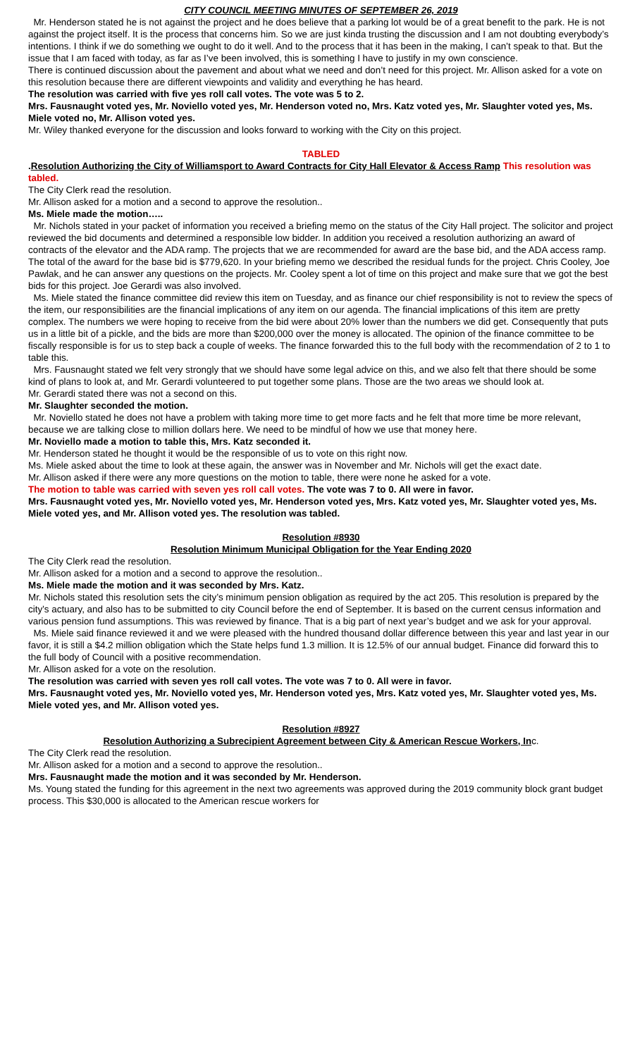CITY COUNCIL MEETING MINUTES OF SEPTEMBER 26, 2019
Mr. Henderson stated he is not against the project and he does believe that a parking lot would be of a great benefit to the park. He is not against the project itself. It is the process that concerns him. So we are just kinda trusting the discussion and I am not doubting everybody’s intentions. I think if we do something we ought to do it well. And to the process that it has been in the making, I can’t speak to that. But the issue that I am faced with today, as far as I’ve been involved, this is something I have to justify in my own conscience.
There is continued discussion about the pavement and about what we need and don’t need for this project. Mr. Allison asked for a vote on this resolution because there are different viewpoints and validity and everything he has heard.
The resolution was carried with five yes roll call votes. The vote was 5 to 2.
Mrs. Fausnaught voted yes, Mr. Noviello voted yes, Mr. Henderson voted no, Mrs. Katz voted yes, Mr. Slaughter voted yes, Ms. Miele voted no, Mr. Allison voted yes.
Mr. Wiley thanked everyone for the discussion and looks forward to working with the City on this project.
TABLED
.Resolution Authorizing the City of Williamsport to Award Contracts for City Hall Elevator & Access Ramp This resolution was tabled.
The City Clerk read the resolution.
Mr. Allison asked for a motion and a second to approve the resolution..
Ms. Miele made the motion…..
Mr. Nichols stated in your packet of information you received a briefing memo on the status of the City Hall project. The solicitor and project reviewed the bid documents and determined a responsible low bidder. In addition you received a resolution authorizing an award of contracts of the elevator and the ADA ramp. The projects that we are recommended for award are the base bid, and the ADA access ramp. The total of the award for the base bid is $779,620. In your briefing memo we described the residual funds for the project. Chris Cooley, Joe Pawlak, and he can answer any questions on the projects. Mr. Cooley spent a lot of time on this project and make sure that we got the best bids for this project. Joe Gerardi was also involved.
Ms. Miele stated the finance committee did review this item on Tuesday, and as finance our chief responsibility is not to review the specs of the item, our responsibilities are the financial implications of any item on our agenda. The financial implications of this item are pretty complex. The numbers we were hoping to receive from the bid were about 20% lower than the numbers we did get. Consequently that puts us in a little bit of a pickle, and the bids are more than $200,000 over the money is allocated. The opinion of the finance committee to be fiscally responsible is for us to step back a couple of weeks. The finance forwarded this to the full body with the recommendation of 2 to 1 to table this.
Mrs. Fausnaught stated we felt very strongly that we should have some legal advice on this, and we also felt that there should be some kind of plans to look at, and Mr. Gerardi volunteered to put together some plans. Those are the two areas we should look at.
Mr. Gerardi stated there was not a second on this.
Mr. Slaughter seconded the motion.
Mr. Noviello stated he does not have a problem with taking more time to get more facts and he felt that more time be more relevant, because we are talking close to million dollars here. We need to be mindful of how we use that money here.
Mr. Noviello made a motion to table this, Mrs. Katz seconded it.
Mr. Henderson stated he thought it would be the responsible of us to vote on this right now.
Ms. Miele asked about the time to look at these again, the answer was in November and Mr. Nichols will get the exact date.
Mr. Allison asked if there were any more questions on the motion to table, there were none he asked for a vote.
The motion to table was carried with seven yes roll call votes. The vote was 7 to 0. All were in favor.
Mrs. Fausnaught voted yes, Mr. Noviello voted yes, Mr. Henderson voted yes, Mrs. Katz voted yes, Mr. Slaughter voted yes, Ms. Miele voted yes, and Mr. Allison voted yes. The resolution was tabled.
Resolution #8930
Resolution Minimum Municipal Obligation for the Year Ending 2020
The City Clerk read the resolution.
Mr. Allison asked for a motion and a second to approve the resolution..
Ms. Miele made the motion and it was seconded by Mrs. Katz.
Mr. Nichols stated this resolution sets the city’s minimum pension obligation as required by the act 205. This resolution is prepared by the city’s actuary, and also has to be submitted to city Council before the end of September. It is based on the current census information and various pension fund assumptions. This was reviewed by finance. That is a big part of next year’s budget and we ask for your approval.
Ms. Miele said finance reviewed it and we were pleased with the hundred thousand dollar difference between this year and last year in our favor, it is still a $4.2 million obligation which the State helps fund 1.3 million. It is 12.5% of our annual budget. Finance did forward this to the full body of Council with a positive recommendation.
Mr. Allison asked for a vote on the resolution.
The resolution was carried with seven yes roll call votes. The vote was 7 to 0. All were in favor.
Mrs. Fausnaught voted yes, Mr. Noviello voted yes, Mr. Henderson voted yes, Mrs. Katz voted yes, Mr. Slaughter voted yes, Ms. Miele voted yes, and Mr. Allison voted yes.
Resolution #8927
Resolution Authorizing a Subrecipient Agreement between City & American Rescue Workers, Inc.
The City Clerk read the resolution.
Mr. Allison asked for a motion and a second to approve the resolution..
Mrs. Fausnaught made the motion and it was seconded by Mr. Henderson.
Ms. Young stated the funding for this agreement in the next two agreements was approved during the 2019 community block grant budget process. This $30,000 is allocated to the American rescue workers for